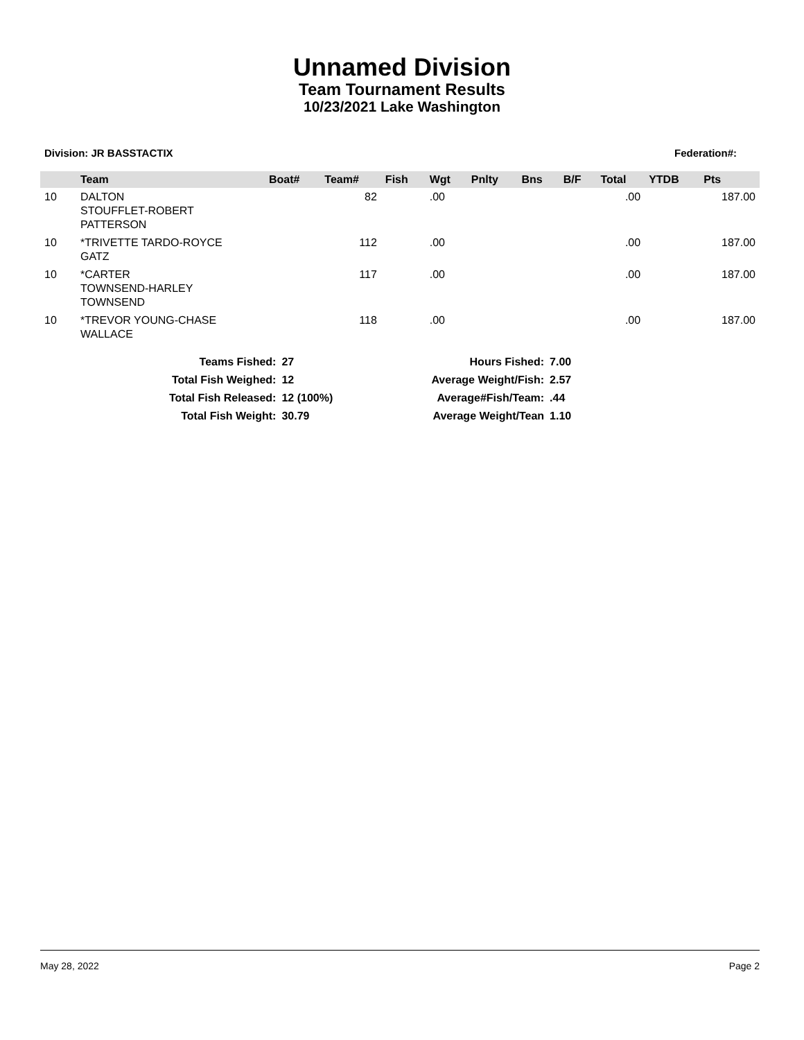Unnamed Division
Team Tournament Results
10/23/2021 Lake Washington
Division: JR BASSTACTIX Federation#:
| | Team | Boat# | Team# | Fish | Wgt | Pnlty | Bns | B/F | Total | YTDB | Pts |
| --- | --- | --- | --- | --- | --- | --- | --- | --- | --- | --- | --- |
| 10 | DALTON STOUFFLET-ROBERT PATTERSON | | 82 | | .00 | | | | .00 | | 187.00 |
| 10 | *TRIVETTE TARDO-ROYCE GATZ | | 112 | | .00 | | | | .00 | | 187.00 |
| 10 | *CARTER TOWNSEND-HARLEY TOWNSEND | | 117 | | .00 | | | | .00 | | 187.00 |
| 10 | *TREVOR YOUNG-CHASE WALLACE | | 118 | | .00 | | | | .00 | | 187.00 |
| Teams Fished: | 27 | | Hours Fished: | 7.00 |
| Total Fish Weighed: | 12 | | Average Weight/Fish: | 2.57 |
| Total Fish Released: | 12 (100%) | | Average#Fish/Team: | .44 |
| Total Fish Weight: | 30.79 | | Average Weight/Tean | 1.10 |
May 28, 2022 Page 2